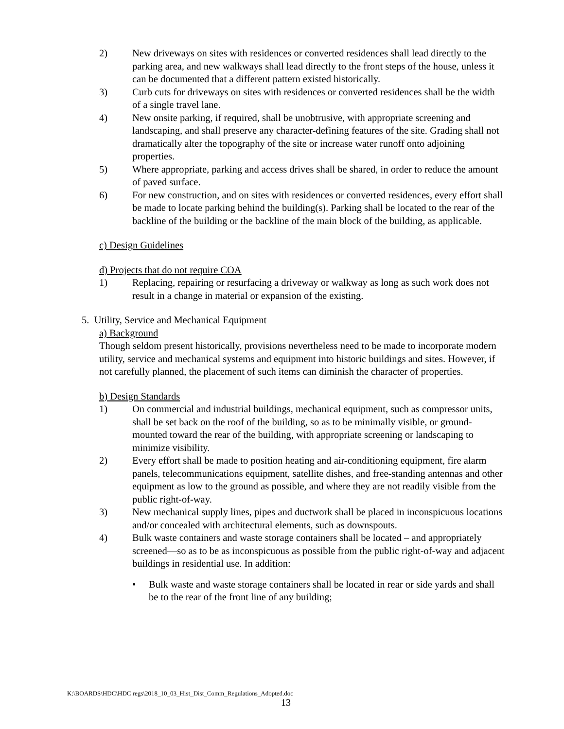2) New driveways on sites with residences or converted residences shall lead directly to the parking area, and new walkways shall lead directly to the front steps of the house, unless it can be documented that a different pattern existed historically.
3) Curb cuts for driveways on sites with residences or converted residences shall be the width of a single travel lane.
4) New onsite parking, if required, shall be unobtrusive, with appropriate screening and landscaping, and shall preserve any character-defining features of the site. Grading shall not dramatically alter the topography of the site or increase water runoff onto adjoining properties.
5) Where appropriate, parking and access drives shall be shared, in order to reduce the amount of paved surface.
6) For new construction, and on sites with residences or converted residences, every effort shall be made to locate parking behind the building(s). Parking shall be located to the rear of the backline of the building or the backline of the main block of the building, as applicable.
c) Design Guidelines
d) Projects that do not require COA
1) Replacing, repairing or resurfacing a driveway or walkway as long as such work does not result in a change in material or expansion of the existing.
5. Utility, Service and Mechanical Equipment
a) Background
Though seldom present historically, provisions nevertheless need to be made to incorporate modern utility, service and mechanical systems and equipment into historic buildings and sites. However, if not carefully planned, the placement of such items can diminish the character of properties.
b) Design Standards
1) On commercial and industrial buildings, mechanical equipment, such as compressor units, shall be set back on the roof of the building, so as to be minimally visible, or ground-mounted toward the rear of the building, with appropriate screening or landscaping to minimize visibility.
2) Every effort shall be made to position heating and air-conditioning equipment, fire alarm panels, telecommunications equipment, satellite dishes, and free-standing antennas and other equipment as low to the ground as possible, and where they are not readily visible from the public right-of-way.
3) New mechanical supply lines, pipes and ductwork shall be placed in inconspicuous locations and/or concealed with architectural elements, such as downspouts.
4) Bulk waste containers and waste storage containers shall be located – and appropriately screened—so as to be as inconspicuous as possible from the public right-of-way and adjacent buildings in residential use. In addition:
• Bulk waste and waste storage containers shall be located in rear or side yards and shall be to the rear of the front line of any building;
K:\BOARDS\HDC\HDC regs\2018_10_03_Hist_Dist_Comm_Regulations_Adopted.doc
13